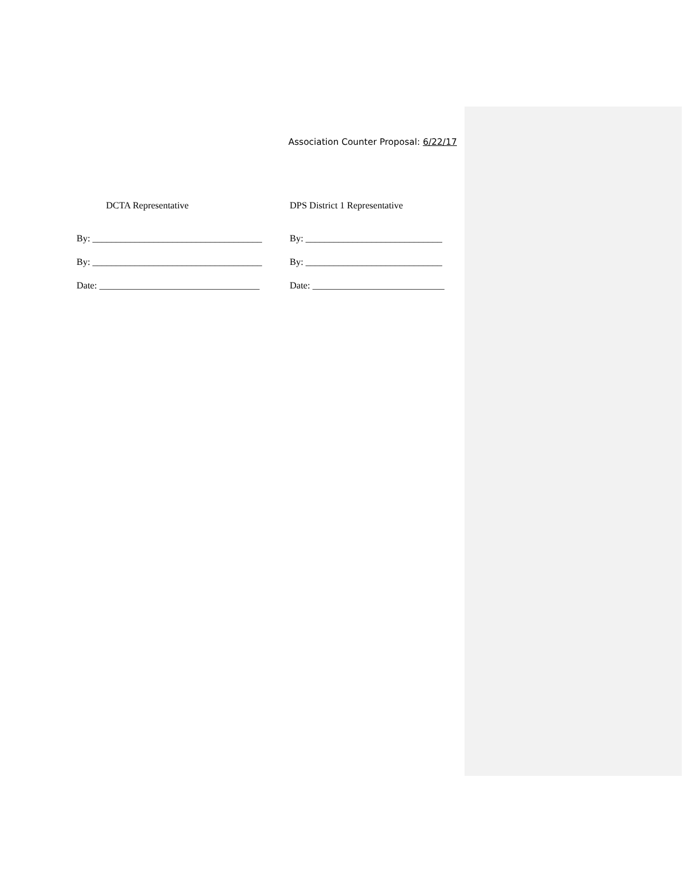Association Counter Proposal: 6/22/17
DCTA Representative
By: ____________________________________
By: ____________________________________
Date: __________________________________
DPS District 1 Representative
By: _____________________________
By: _____________________________
Date: ____________________________